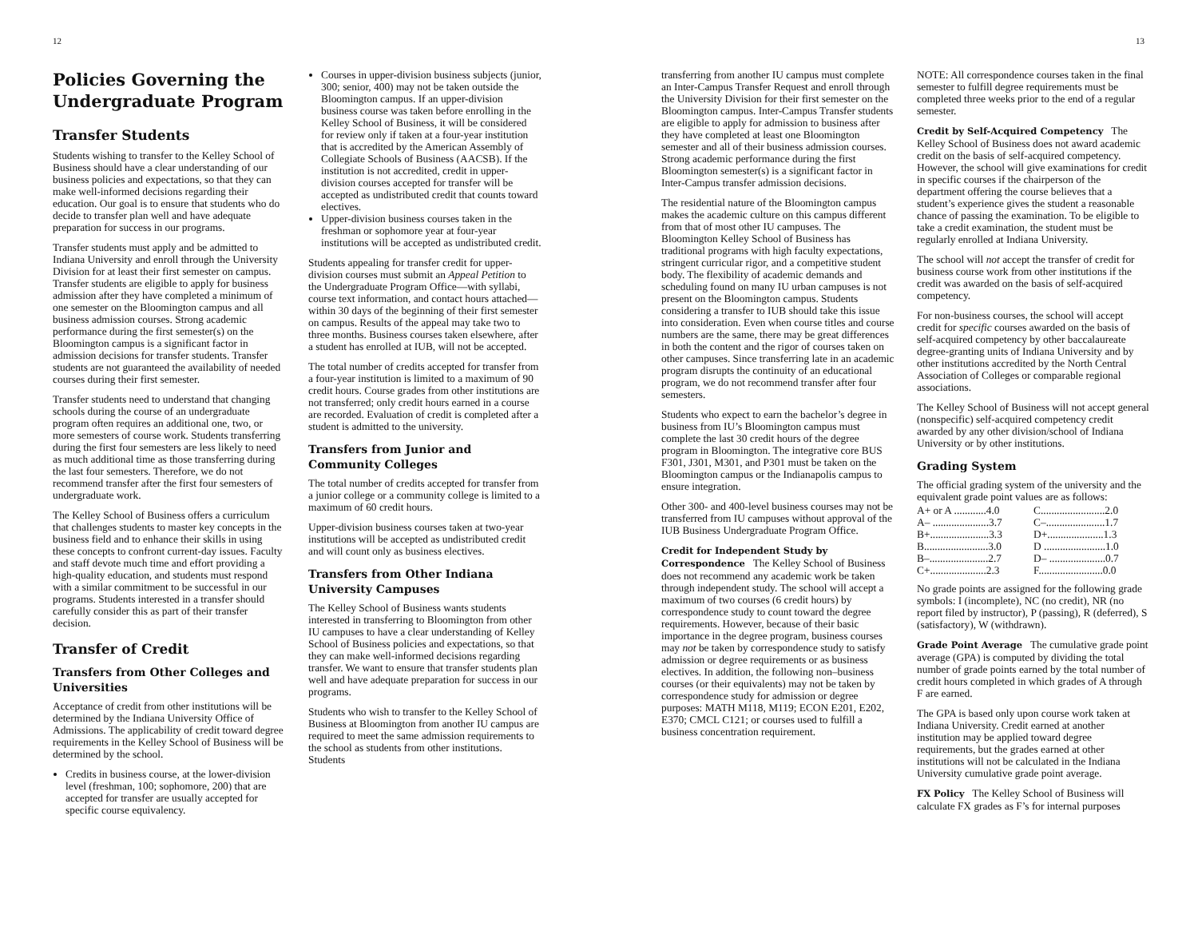12
Policies Governing the Undergraduate Program
Transfer Students
Students wishing to transfer to the Kelley School of Business should have a clear understanding of our business policies and expectations, so that they can make well-informed decisions regarding their education. Our goal is to ensure that students who do decide to transfer plan well and have adequate preparation for success in our programs.
Transfer students must apply and be admitted to Indiana University and enroll through the University Division for at least their first semester on campus. Transfer students are eligible to apply for business admission after they have completed a minimum of one semester on the Bloomington campus and all business admission courses. Strong academic performance during the first semester(s) on the Bloomington campus is a significant factor in admission decisions for transfer students. Transfer students are not guaranteed the availability of needed courses during their first semester.
Transfer students need to understand that changing schools during the course of an undergraduate program often requires an additional one, two, or more semesters of course work. Students transferring during the first four semesters are less likely to need as much additional time as those transferring during the last four semesters. Therefore, we do not recommend transfer after the first four semesters of undergraduate work.
The Kelley School of Business offers a curriculum that challenges students to master key concepts in the business field and to enhance their skills in using these concepts to confront current-day issues. Faculty and staff devote much time and effort providing a high-quality education, and students must respond with a similar commitment to be successful in our programs. Students interested in a transfer should carefully consider this as part of their transfer decision.
Transfer of Credit
Transfers from Other Colleges and Universities
Acceptance of credit from other institutions will be determined by the Indiana University Office of Admissions. The applicability of credit toward degree requirements in the Kelley School of Business will be determined by the school.
Credits in business course, at the lower-division level (freshman, 100; sophomore, 200) that are accepted for transfer are usually accepted for specific course equivalency.
Courses in upper-division business subjects (junior, 300; senior, 400) may not be taken outside the Bloomington campus. If an upper-division business course was taken before enrolling in the Kelley School of Business, it will be considered for review only if taken at a four-year institution that is accredited by the American Assembly of Collegiate Schools of Business (AACSB). If the institution is not accredited, credit in upper-division courses accepted for transfer will be accepted as undistributed credit that counts toward electives.
Upper-division business courses taken in the freshman or sophomore year at four-year institutions will be accepted as undistributed credit.
Students appealing for transfer credit for upper-division courses must submit an Appeal Petition to the Undergraduate Program Office—with syllabi, course text information, and contact hours attached—within 30 days of the beginning of their first semester on campus. Results of the appeal may take two to three months. Business courses taken elsewhere, after a student has enrolled at IUB, will not be accepted.
The total number of credits accepted for transfer from a four-year institution is limited to a maximum of 90 credit hours. Course grades from other institutions are not transferred; only credit hours earned in a course are recorded. Evaluation of credit is completed after a student is admitted to the university.
Transfers from Junior and Community Colleges
The total number of credits accepted for transfer from a junior college or a community college is limited to a maximum of 60 credit hours.
Upper-division business courses taken at two-year institutions will be accepted as undistributed credit and will count only as business electives.
Transfers from Other Indiana University Campuses
The Kelley School of Business wants students interested in transferring to Bloomington from other IU campuses to have a clear understanding of Kelley School of Business policies and expectations, so that they can make well-informed decisions regarding transfer. We want to ensure that transfer students plan well and have adequate preparation for success in our programs.
Students who wish to transfer to the Kelley School of Business at Bloomington from another IU campus are required to meet the same admission requirements to the school as students from other institutions. Students
13
transferring from another IU campus must complete an Inter-Campus Transfer Request and enroll through the University Division for their first semester on the Bloomington campus. Inter-Campus Transfer students are eligible to apply for admission to business after they have completed at least one Bloomington semester and all of their business admission courses. Strong academic performance during the first Bloomington semester(s) is a significant factor in Inter-Campus transfer admission decisions.
The residential nature of the Bloomington campus makes the academic culture on this campus different from that of most other IU campuses. The Bloomington Kelley School of Business has traditional programs with high faculty expectations, stringent curricular rigor, and a competitive student body. The flexibility of academic demands and scheduling found on many IU urban campuses is not present on the Bloomington campus. Students considering a transfer to IUB should take this issue into consideration. Even when course titles and course numbers are the same, there may be great differences in both the content and the rigor of courses taken on other campuses. Since transferring late in an academic program disrupts the continuity of an educational program, we do not recommend transfer after four semesters.
Students who expect to earn the bachelor’s degree in business from IU’s Bloomington campus must complete the last 30 credit hours of the degree program in Bloomington. The integrative core BUS F301, J301, M301, and P301 must be taken on the Bloomington campus or the Indianapolis campus to ensure integration.
Other 300- and 400-level business courses may not be transferred from IU campuses without approval of the IUB Business Undergraduate Program Office.
Credit for Independent Study by Correspondence The Kelley School of Business does not recommend any academic work be taken through independent study. The school will accept a maximum of two courses (6 credit hours) by correspondence study to count toward the degree requirements. However, because of their basic importance in the degree program, business courses may not be taken by correspondence study to satisfy admission or degree requirements or as business electives. In addition, the following non–business courses (or their equivalents) may not be taken by correspondence study for admission or degree purposes: MATH M118, M119; ECON E201, E202, E370; CMCL C121; or courses used to fulfill a business concentration requirement.
NOTE: All correspondence courses taken in the final semester to fulfill degree requirements must be completed three weeks prior to the end of a regular semester.
Credit by Self-Acquired Competency The Kelley School of Business does not award academic credit on the basis of self-acquired competency. However, the school will give examinations for credit in specific courses if the chairperson of the department offering the course believes that a student’s experience gives the student a reasonable chance of passing the examination. To be eligible to take a credit examination, the student must be regularly enrolled at Indiana University.
The school will not accept the transfer of credit for business course work from other institutions if the credit was awarded on the basis of self-acquired competency.
For non-business courses, the school will accept credit for specific courses awarded on the basis of self-acquired competency by other baccalaureate degree-granting units of Indiana University and by other institutions accredited by the North Central Association of Colleges or comparable regional associations.
The Kelley School of Business will not accept general (nonspecific) self-acquired competency credit awarded by any other division/school of Indiana University or by other institutions.
Grading System
The official grading system of the university and the equivalent grade point values are as follows:
| A+ or A ............4.0 | C........................2.0 |
| A– .....................3.7 | C–......................1.7 |
| B+......................3.3 | D+.....................1.3 |
| B........................3.0 | D .......................1.0 |
| B–......................2.7 | D– .....................0.7 |
| C+.....................2.3 | F........................0.0 |
No grade points are assigned for the following grade symbols: I (incomplete), NC (no credit), NR (no report filed by instructor), P (passing), R (deferred), S (satisfactory), W (withdrawn).
Grade Point Average The cumulative grade point average (GPA) is computed by dividing the total number of grade points earned by the total number of credit hours completed in which grades of A through F are earned.
The GPA is based only upon course work taken at Indiana University. Credit earned at another institution may be applied toward degree requirements, but the grades earned at other institutions will not be calculated in the Indiana University cumulative grade point average.
FX Policy The Kelley School of Business will calculate FX grades as F’s for internal purposes